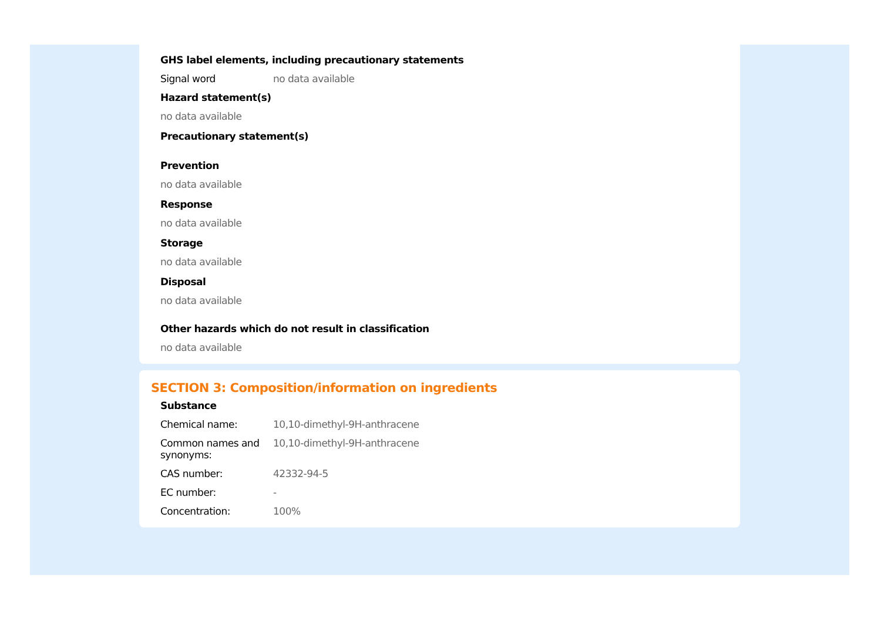GHS label elements, including precautionary statements
Signal word no data available
Hazard statement(s)
no data available
Precautionary statement(s)
Prevention
no data available
Response
no data available
Storage
no data available
Disposal
no data available
Other hazards which do not result in classification
no data available
SECTION 3: Composition/information on ingredients
Substance
Chemical name: 10,10-dimethyl-9H-anthracene
Common names and synonyms:
10,10-dimethyl-9H-anthracene
CAS number: 42332-94-5
EC number: -
Concentration: 100%